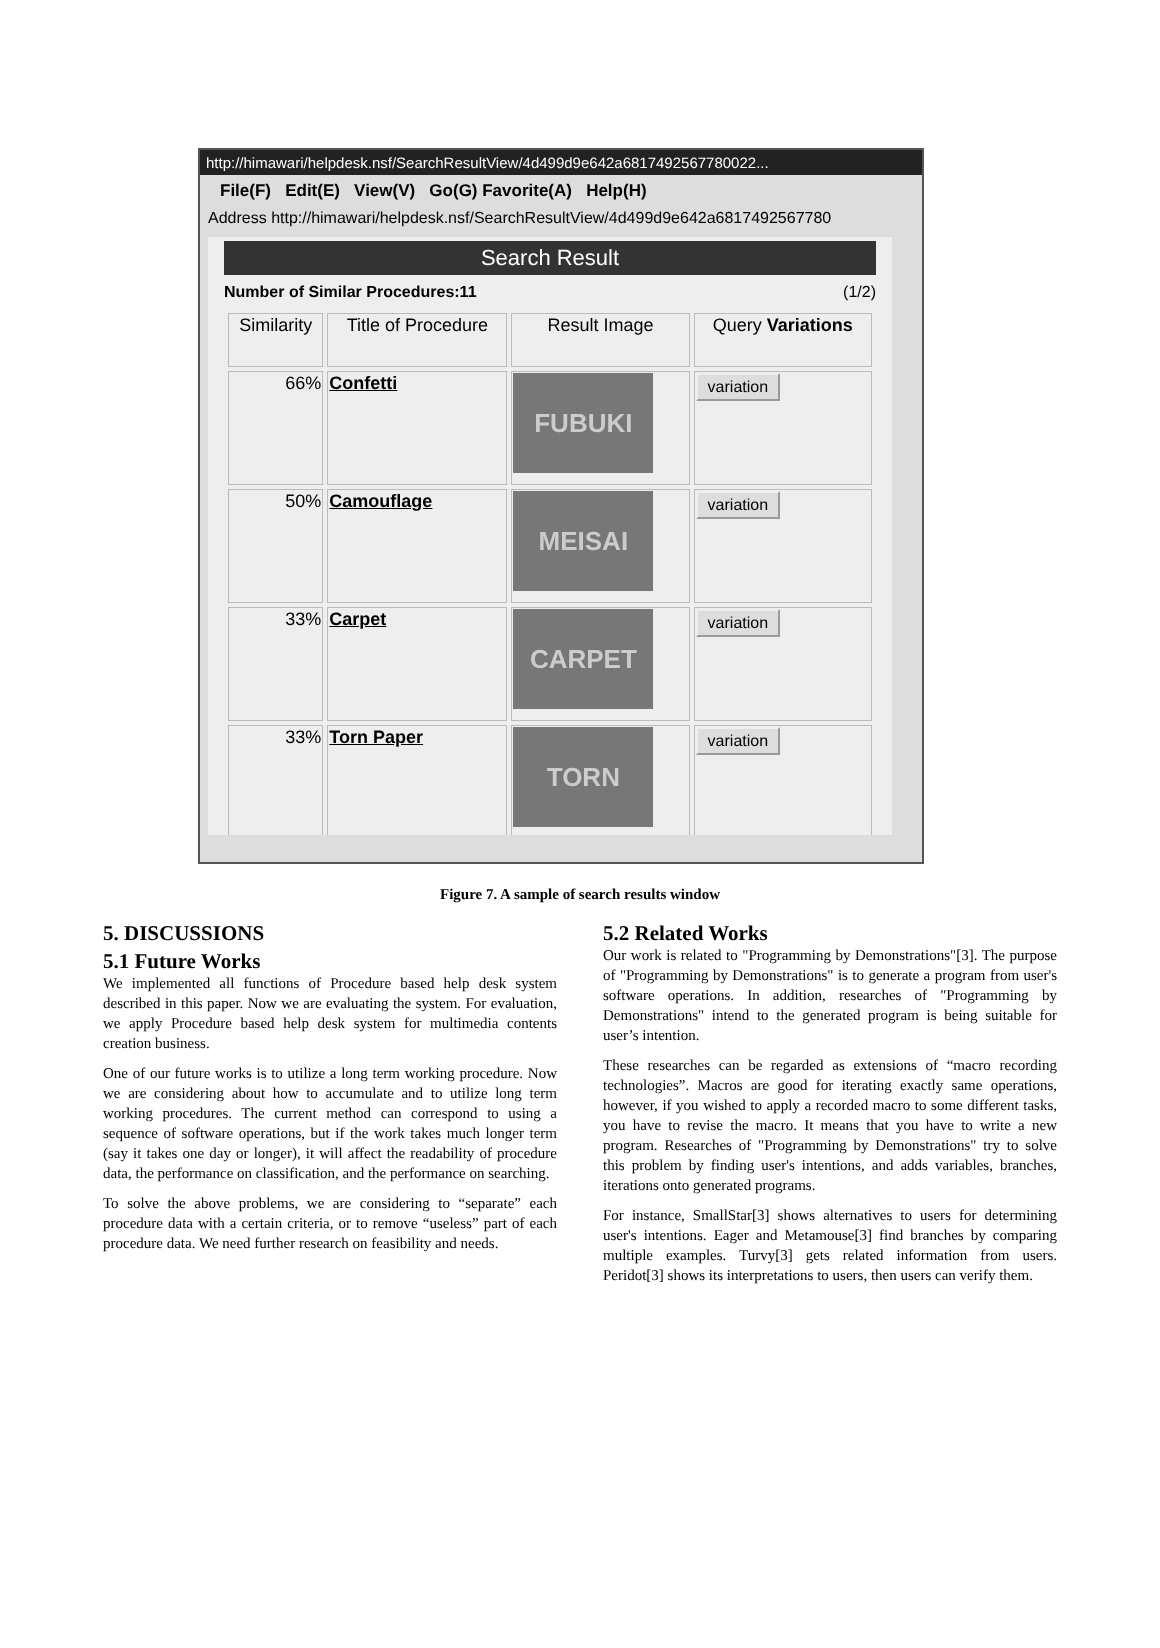http://himawari/helpdesk.nsf/SearchResultView/4d499d9e642a6817492567780022...
File(F) Edit(E) View(V) Go(G) Favorite(A) Help(H)
Address http://himawari/helpdesk.nsf/SearchResultView/4d499d9e642a6817492567780
Search Result
Number of Similar Procedures:11 (1/2)
| Similarity | Title of Procedure | Result Image | Query Variations |
| --- | --- | --- | --- |
| 66% | Confetti | FUBUKI | variation |
| 50% | Camouflage | MEISAI | variation |
| 33% | Carpet | CARPET | variation |
| 33% | Torn Paper | TORN | variation |
Figure 7. A sample of search results window
5. DISCUSSIONS
5.1 Future Works
We implemented all functions of Procedure based help desk system described in this paper. Now we are evaluating the system. For evaluation, we apply Procedure based help desk system for multimedia contents creation business.
One of our future works is to utilize a long term working procedure. Now we are considering about how to accumulate and to utilize long term working procedures. The current method can correspond to using a sequence of software operations, but if the work takes much longer term (say it takes one day or longer), it will affect the readability of procedure data, the performance on classification, and the performance on searching.
To solve the above problems, we are considering to “separate” each procedure data with a certain criteria, or to remove “useless” part of each procedure data. We need further research on feasibility and needs.
5.2 Related Works
Our work is related to "Programming by Demonstrations"[3]. The purpose of "Programming by Demonstrations" is to generate a program from user's software operations. In addition, researches of "Programming by Demonstrations" intend to the generated program is being suitable for user’s intention.
These researches can be regarded as extensions of “macro recording technologies”. Macros are good for iterating exactly same operations, however, if you wished to apply a recorded macro to some different tasks, you have to revise the macro. It means that you have to write a new program. Researches of "Programming by Demonstrations" try to solve this problem by finding user's intentions, and adds variables, branches, iterations onto generated programs.
For instance, SmallStar[3] shows alternatives to users for determining user's intentions. Eager and Metamouse[3] find branches by comparing multiple examples. Turvy[3] gets related information from users. Peridot[3] shows its interpretations to users, then users can verify them.